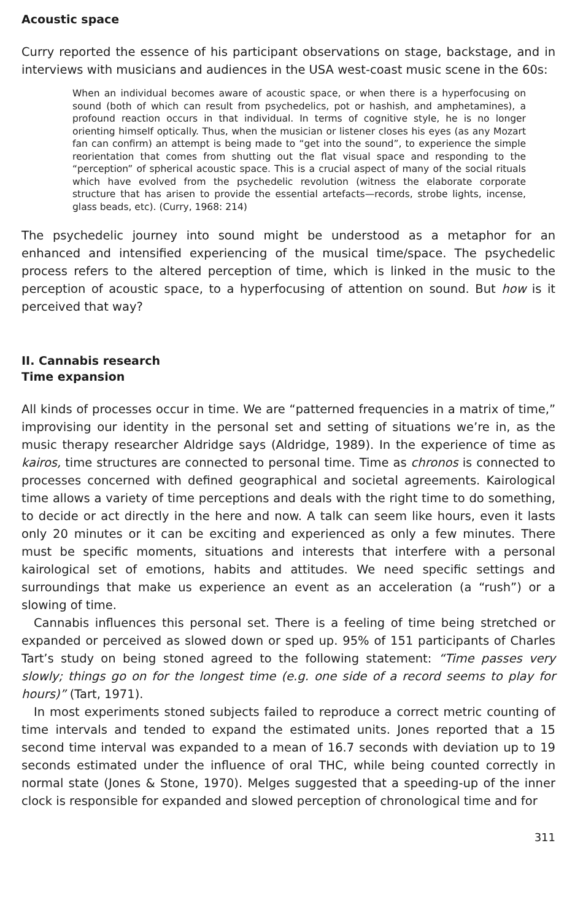Acoustic space
Curry reported the essence of his participant observations on stage, backstage, and in interviews with musicians and audiences in the USA west-coast music scene in the 60s:
When an individual becomes aware of acoustic space, or when there is a hyperfocusing on sound (both of which can result from psychedelics, pot or hashish, and amphetamines), a profound reaction occurs in that individual. In terms of cognitive style, he is no longer orienting himself optically. Thus, when the musician or listener closes his eyes (as any Mozart fan can confirm) an attempt is being made to “get into the sound”, to experience the simple reorientation that comes from shutting out the flat visual space and responding to the “perception” of spherical acoustic space. This is a crucial aspect of many of the social rituals which have evolved from the psychedelic revolution (witness the elaborate corporate structure that has arisen to provide the essential artefacts—records, strobe lights, incense, glass beads, etc). (Curry, 1968: 214)
The psychedelic journey into sound might be understood as a metaphor for an enhanced and intensified experiencing of the musical time/space. The psychedelic process refers to the altered perception of time, which is linked in the music to the perception of acoustic space, to a hyperfocusing of attention on sound. But how is it perceived that way?
II. Cannabis research
Time expansion
All kinds of processes occur in time. We are “patterned frequencies in a matrix of time,” improvising our identity in the personal set and setting of situations we’re in, as the music therapy researcher Aldridge says (Aldridge, 1989). In the experience of time as kairos, time structures are connected to personal time. Time as chronos is connected to processes concerned with defined geographical and societal agreements. Kairological time allows a variety of time perceptions and deals with the right time to do something, to decide or act directly in the here and now. A talk can seem like hours, even it lasts only 20 minutes or it can be exciting and experienced as only a few minutes. There must be specific moments, situations and interests that interfere with a personal kairological set of emotions, habits and attitudes. We need specific settings and surroundings that make us experience an event as an acceleration (a “rush”) or a slowing of time.
Cannabis influences this personal set. There is a feeling of time being stretched or expanded or perceived as slowed down or sped up. 95% of 151 participants of Charles Tart’s study on being stoned agreed to the following statement: “Time passes very slowly; things go on for the longest time (e.g. one side of a record seems to play for hours)” (Tart, 1971).
In most experiments stoned subjects failed to reproduce a correct metric counting of time intervals and tended to expand the estimated units. Jones reported that a 15 second time interval was expanded to a mean of 16.7 seconds with deviation up to 19 seconds estimated under the influence of oral THC, while being counted correctly in normal state (Jones & Stone, 1970). Melges suggested that a speeding-up of the inner clock is responsible for expanded and slowed perception of chronological time and for
311